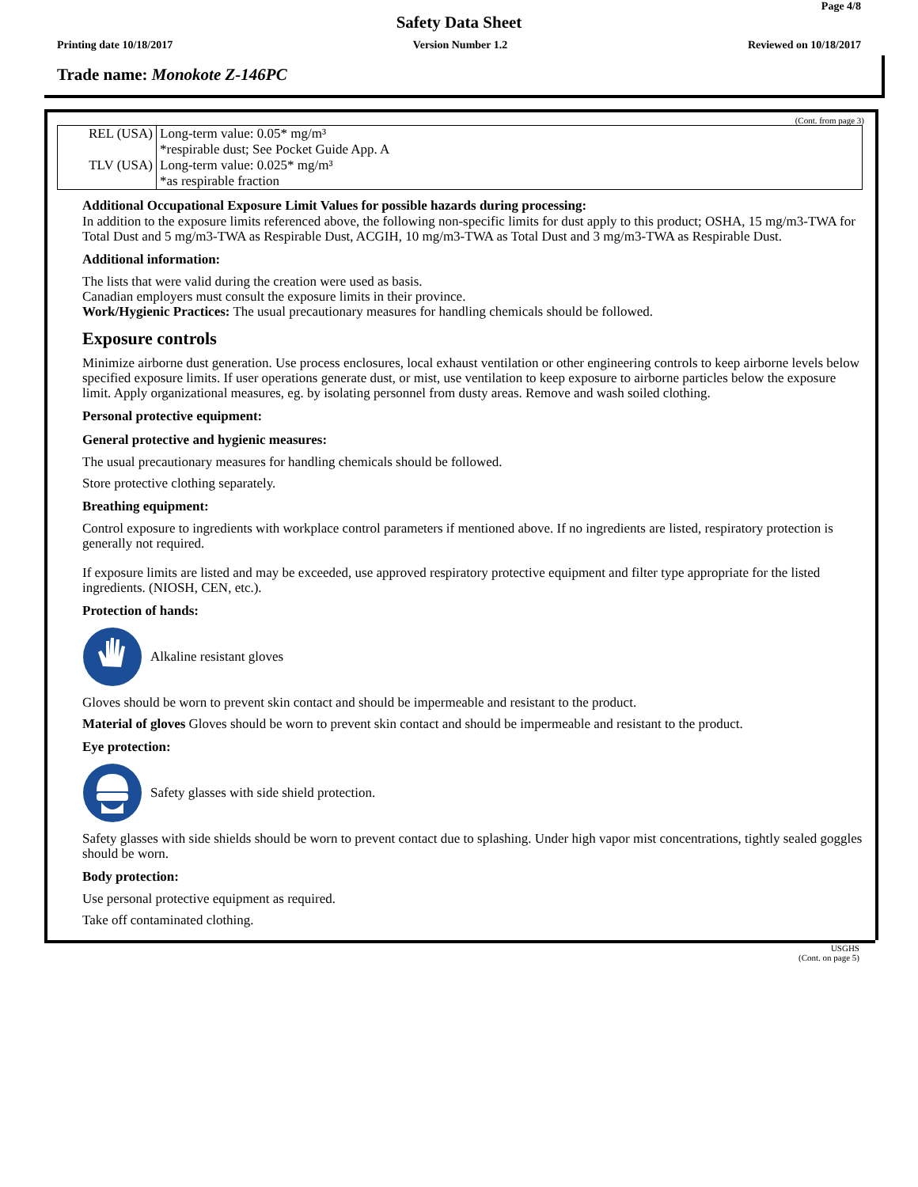Page 4/8
Safety Data Sheet
Printing date 10/18/2017 Version Number 1.2 Reviewed on 10/18/2017
Trade name: Monokote Z-146PC
(Cont. from page 3)
| REL (USA) | Long-term value: 0.05* mg/m³ *respirable dust; See Pocket Guide App. A |
| TLV (USA) | Long-term value: 0.025* mg/m³ *as respirable fraction |
Additional Occupational Exposure Limit Values for possible hazards during processing:
In addition to the exposure limits referenced above, the following non-specific limits for dust apply to this product; OSHA, 15 mg/m3-TWA for Total Dust and 5 mg/m3-TWA as Respirable Dust, ACGIH, 10 mg/m3-TWA as Total Dust and 3 mg/m3-TWA as Respirable Dust.
Additional information:
The lists that were valid during the creation were used as basis.
Canadian employers must consult the exposure limits in their province.
Work/Hygienic Practices: The usual precautionary measures for handling chemicals should be followed.
Exposure controls
Minimize airborne dust generation. Use process enclosures, local exhaust ventilation or other engineering controls to keep airborne levels below specified exposure limits. If user operations generate dust, or mist, use ventilation to keep exposure to airborne particles below the exposure limit. Apply organizational measures, eg. by isolating personnel from dusty areas. Remove and wash soiled clothing.
Personal protective equipment:
General protective and hygienic measures:
The usual precautionary measures for handling chemicals should be followed.
Store protective clothing separately.
Breathing equipment:
Control exposure to ingredients with workplace control parameters if mentioned above. If no ingredients are listed, respiratory protection is generally not required.
If exposure limits are listed and may be exceeded, use approved respiratory protective equipment and filter type appropriate for the listed ingredients. (NIOSH, CEN, etc.).
Protection of hands:
Alkaline resistant gloves
Gloves should be worn to prevent skin contact and should be impermeable and resistant to the product.
Material of gloves Gloves should be worn to prevent skin contact and should be impermeable and resistant to the product.
Eye protection:
Safety glasses with side shield protection.
Safety glasses with side shields should be worn to prevent contact due to splashing. Under high vapor mist concentrations, tightly sealed goggles should be worn.
Body protection:
Use personal protective equipment as required.
Take off contaminated clothing.
USGHS
(Cont. on page 5)